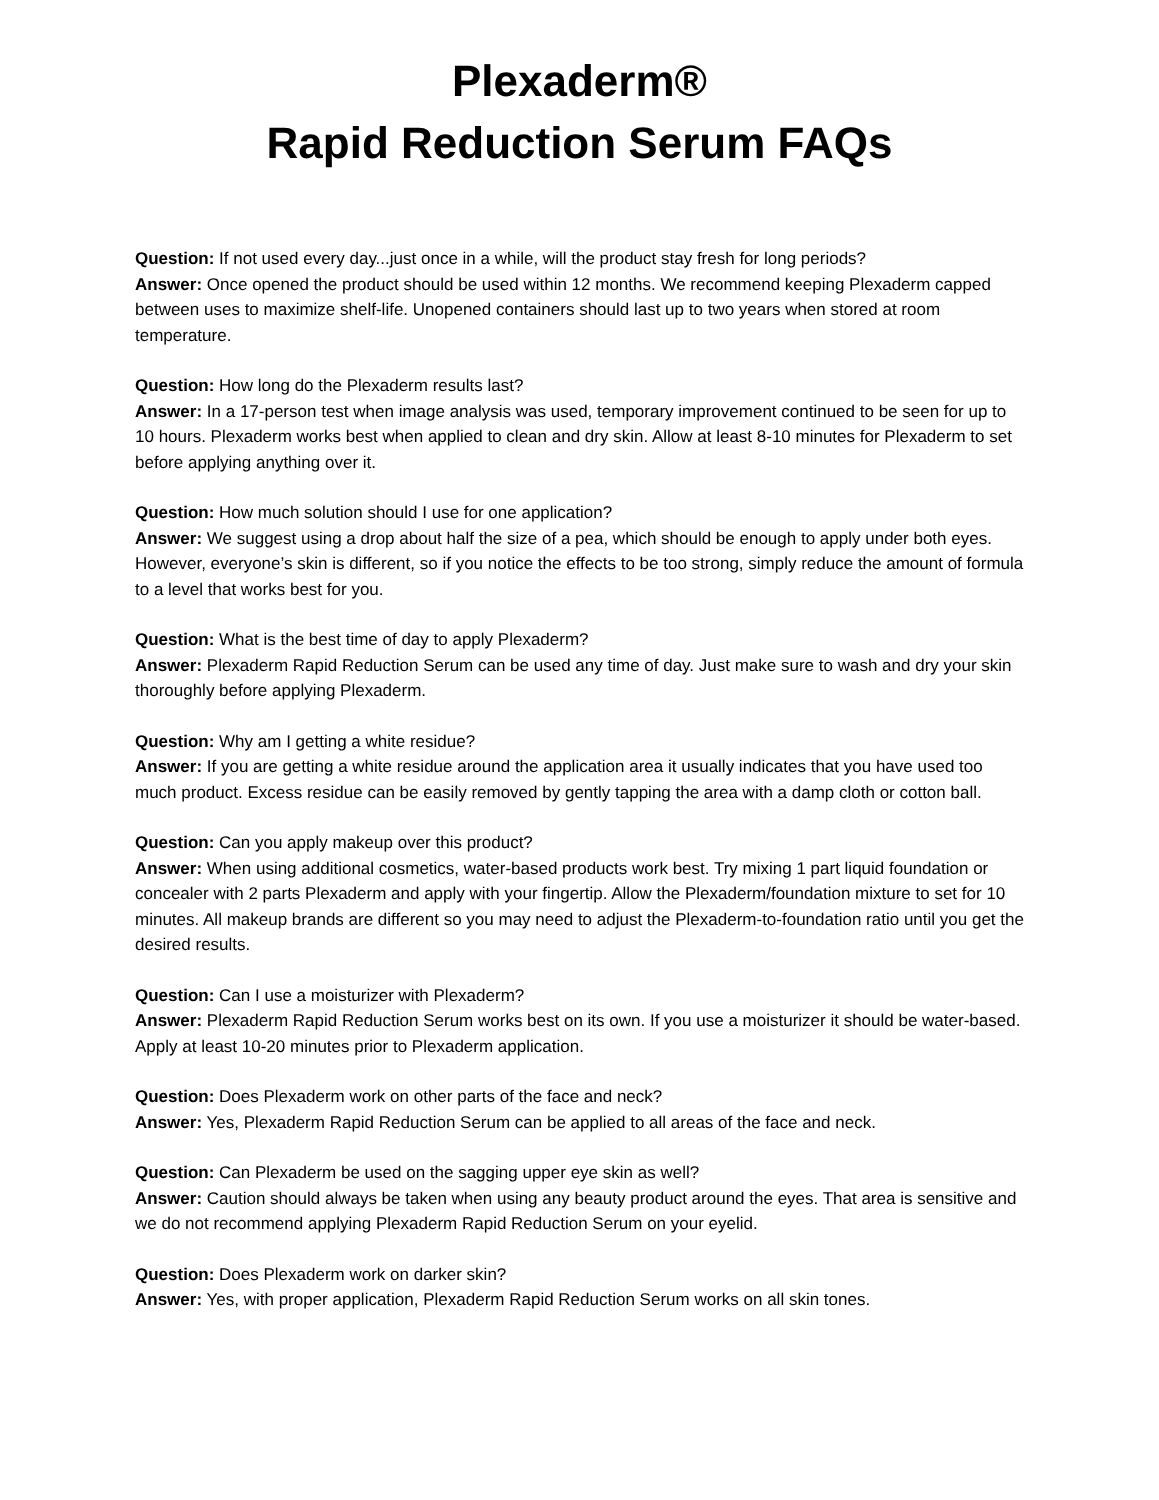Plexaderm®
Rapid Reduction Serum FAQs
Question: If not used every day...just once in a while, will the product stay fresh for long periods?
Answer: Once opened the product should be used within 12 months. We recommend keeping Plexaderm capped between uses to maximize shelf-life. Unopened containers should last up to two years when stored at room temperature.
Question: How long do the Plexaderm results last?
Answer: In a 17-person test when image analysis was used, temporary improvement continued to be seen for up to 10 hours. Plexaderm works best when applied to clean and dry skin. Allow at least 8-10 minutes for Plexaderm to set before applying anything over it.
Question: How much solution should I use for one application?
Answer: We suggest using a drop about half the size of a pea, which should be enough to apply under both eyes. However, everyone’s skin is different, so if you notice the effects to be too strong, simply reduce the amount of formula to a level that works best for you.
Question: What is the best time of day to apply Plexaderm?
Answer: Plexaderm Rapid Reduction Serum can be used any time of day. Just make sure to wash and dry your skin thoroughly before applying Plexaderm.
Question: Why am I getting a white residue?
Answer: If you are getting a white residue around the application area it usually indicates that you have used too much product. Excess residue can be easily removed by gently tapping the area with a damp cloth or cotton ball.
Question: Can you apply makeup over this product?
Answer: When using additional cosmetics, water-based products work best. Try mixing 1 part liquid foundation or concealer with 2 parts Plexaderm and apply with your fingertip. Allow the Plexaderm/foundation mixture to set for 10 minutes. All makeup brands are different so you may need to adjust the Plexaderm-to-foundation ratio until you get the desired results.
Question: Can I use a moisturizer with Plexaderm?
Answer: Plexaderm Rapid Reduction Serum works best on its own. If you use a moisturizer it should be water-based. Apply at least 10-20 minutes prior to Plexaderm application.
Question: Does Plexaderm work on other parts of the face and neck?
Answer: Yes, Plexaderm Rapid Reduction Serum can be applied to all areas of the face and neck.
Question: Can Plexaderm be used on the sagging upper eye skin as well?
Answer: Caution should always be taken when using any beauty product around the eyes. That area is sensitive and we do not recommend applying Plexaderm Rapid Reduction Serum on your eyelid.
Question: Does Plexaderm work on darker skin?
Answer: Yes, with proper application, Plexaderm Rapid Reduction Serum works on all skin tones.